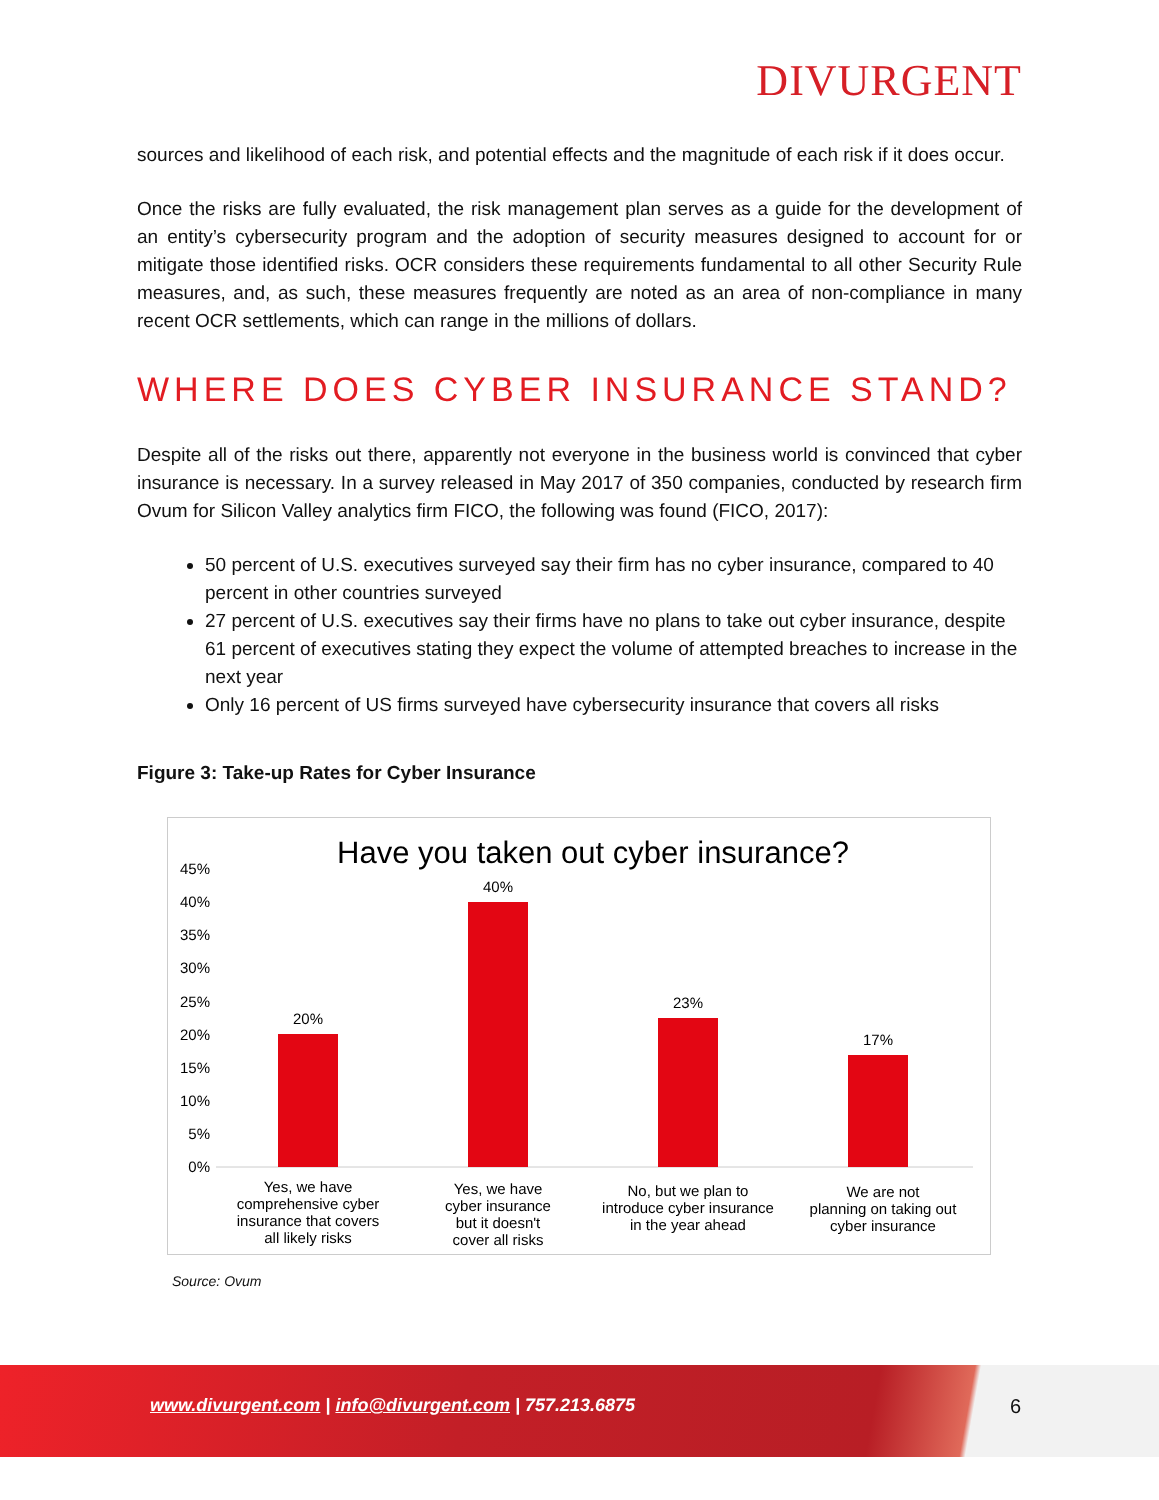DIVURGENT
sources and likelihood of each risk, and potential effects and the magnitude of each risk if it does occur.
Once the risks are fully evaluated, the risk management plan serves as a guide for the development of an entity’s cybersecurity program and the adoption of security measures designed to account for or mitigate those identified risks. OCR considers these requirements fundamental to all other Security Rule measures, and, as such, these measures frequently are noted as an area of non-compliance in many recent OCR settlements, which can range in the millions of dollars.
WHERE DOES CYBER INSURANCE STAND?
Despite all of the risks out there, apparently not everyone in the business world is convinced that cyber insurance is necessary. In a survey released in May 2017 of 350 companies, conducted by research firm Ovum for Silicon Valley analytics firm FICO, the following was found (FICO, 2017):
50 percent of U.S. executives surveyed say their firm has no cyber insurance, compared to 40 percent in other countries surveyed
27 percent of U.S. executives say their firms have no plans to take out cyber insurance, despite 61 percent of executives stating they expect the volume of attempted breaches to increase in the next year
Only 16 percent of US firms surveyed have cybersecurity insurance that covers all risks
Figure 3: Take-up Rates for Cyber Insurance
Have you taken out cyber insurance?
45%
40%
35%
30%
25%
20%
15%
10%
5%
0%
20%
40%
23%
17%
Yes, we have
comprehensive cyber
insurance that covers
all likely risks
Yes, we have
cyber insurance
but it doesn't
cover all risks
No, but we plan to
introduce cyber insurance
in the year ahead
We are not
planning on taking out
cyber insurance
Source: Ovum
www.divurgent.com | info@divurgent.com | 757.213.6875
6